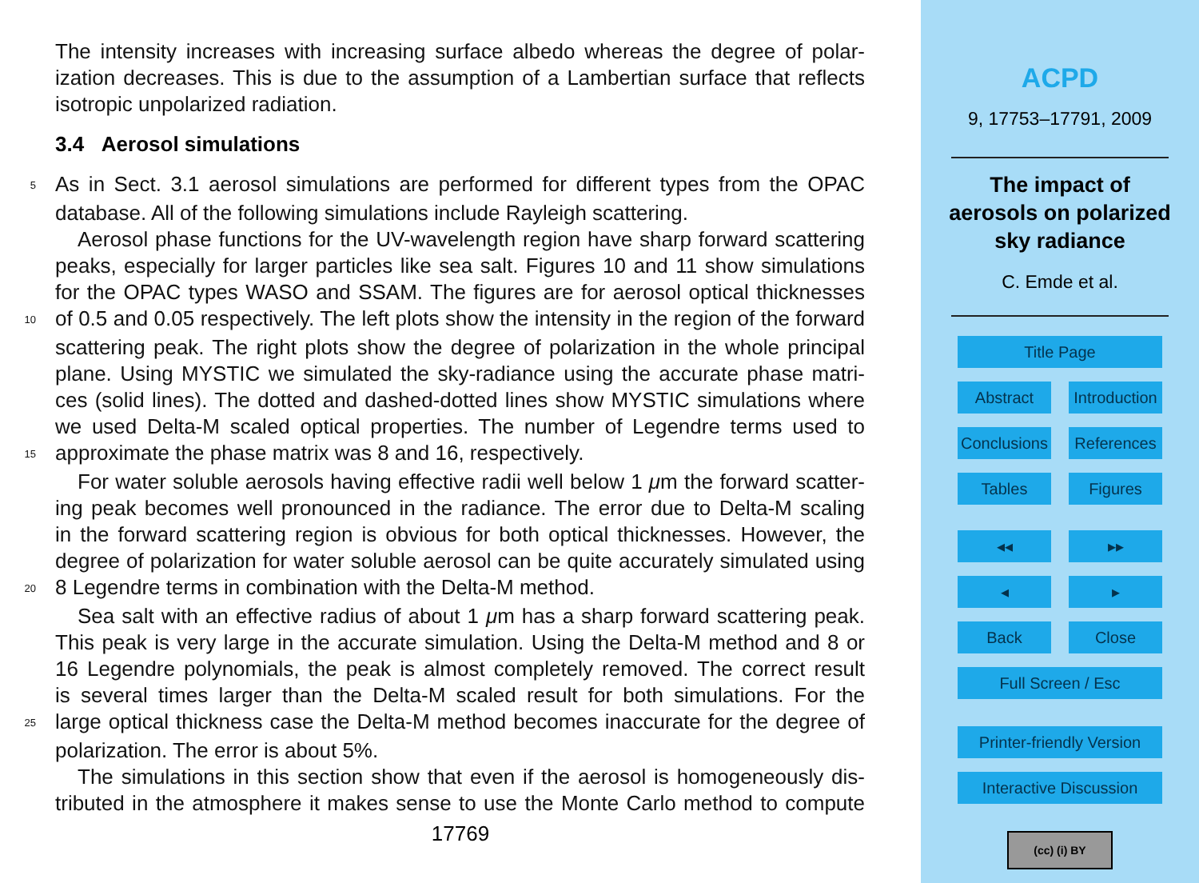The intensity increases with increasing surface albedo whereas the degree of polar-
ization decreases. This is due to the assumption of a Lambertian surface that reflects
isotropic unpolarized radiation.
3.4 Aerosol simulations
5 As in Sect. 3.1 aerosol simulations are performed for different types from the OPAC
database. All of the following simulations include Rayleigh scattering.
Aerosol phase functions for the UV-wavelength region have sharp forward scattering
peaks, especially for larger particles like sea salt. Figures 10 and 11 show simulations
for the OPAC types WASO and SSAM. The figures are for aerosol optical thicknesses
10 of 0.5 and 0.05 respectively. The left plots show the intensity in the region of the forward
scattering peak. The right plots show the degree of polarization in the whole principal
plane. Using MYSTIC we simulated the sky-radiance using the accurate phase matri-
ces (solid lines). The dotted and dashed-dotted lines show MYSTIC simulations where
we used Delta-M scaled optical properties. The number of Legendre terms used to
15 approximate the phase matrix was 8 and 16, respectively.
For water soluble aerosols having effective radii well below 1 μm the forward scatter-
ing peak becomes well pronounced in the radiance. The error due to Delta-M scaling
in the forward scattering region is obvious for both optical thicknesses. However, the
degree of polarization for water soluble aerosol can be quite accurately simulated using
20 8 Legendre terms in combination with the Delta-M method.
Sea salt with an effective radius of about 1 μm has a sharp forward scattering peak.
This peak is very large in the accurate simulation. Using the Delta-M method and 8 or
16 Legendre polynomials, the peak is almost completely removed. The correct result
is several times larger than the Delta-M scaled result for both simulations. For the
25 large optical thickness case the Delta-M method becomes inaccurate for the degree of
polarization. The error is about 5%.
The simulations in this section show that even if the aerosol is homogeneously dis-
tributed in the atmosphere it makes sense to use the Monte Carlo method to compute
17769
ACPD
9, 17753–17791, 2009
The impact of
aerosols on polarized
sky radiance
C. Emde et al.
Title Page
Abstract Introduction
Conclusions References
Tables Figures
◂◂ ▸▸
◂ ▸
Back Close
Full Screen / Esc
Printer-friendly Version
Interactive Discussion
(cc) (i) BY